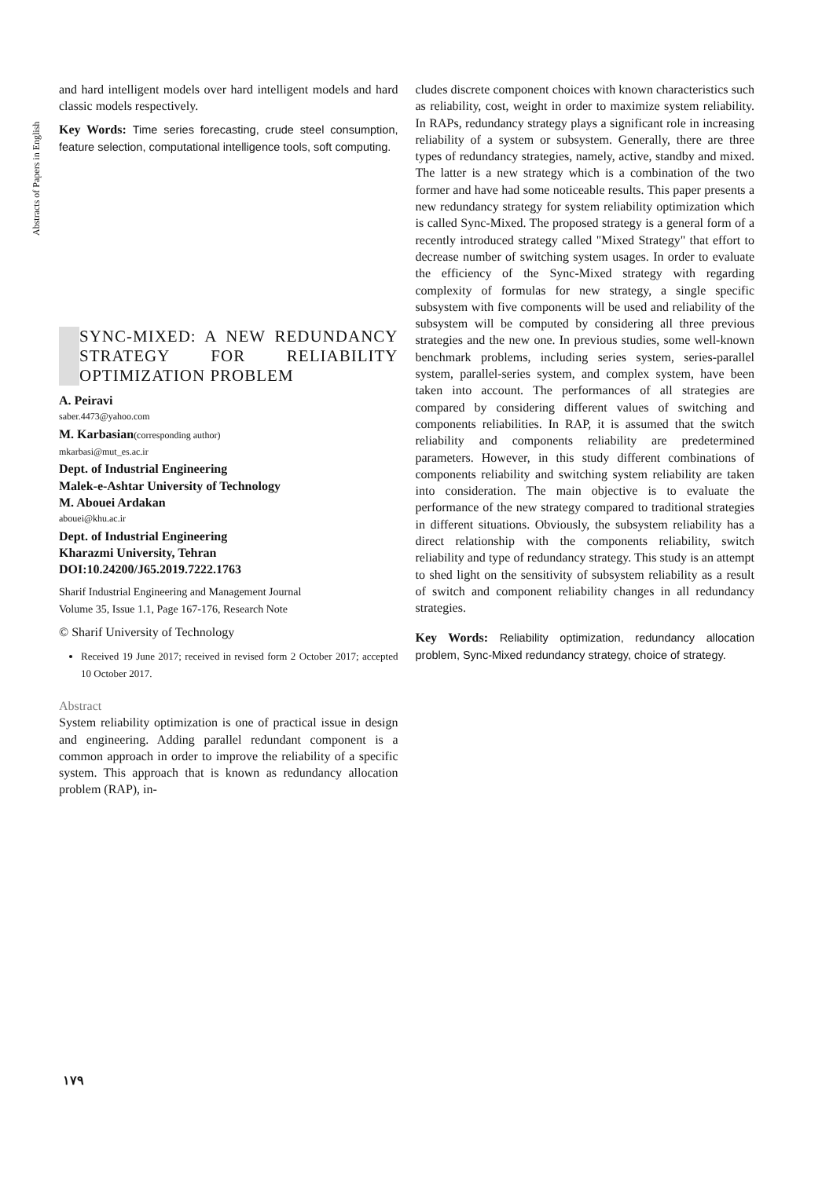Abstracts of Papers in English
and hard intelligent models over hard intelligent models and hard classic models respectively.
Key Words: Time series forecasting, crude steel consumption, feature selection, computational intelligence tools, soft computing.
SYNC-MIXED: A NEW REDUNDANCY STRATEGY FOR RELIABILITY OPTIMIZATION PROBLEM
A. Peiravi
saber.4473@yahoo.com
M. Karbasian(corresponding author)
mkarbasi@mut_es.ac.ir
Dept. of Industrial Engineering
Malek-e-Ashtar University of Technology
M. Abouei Ardakan
abouei@khu.ac.ir
Dept. of Industrial Engineering
Kharazmi University, Tehran
DOI:10.24200/J65.2019.7222.1763
Sharif Industrial Engineering and Management Journal
Volume 35, Issue 1.1, Page 167-176, Research Note
© Sharif University of Technology
Received 19 June 2017; received in revised form 2 October 2017; accepted 10 October 2017.
Abstract
System reliability optimization is one of practical issue in design and engineering. Adding parallel redundant component is a common approach in order to improve the reliability of a specific system. This approach that is known as redundancy allocation problem (RAP), in-
cludes discrete component choices with known characteristics such as reliability, cost, weight in order to maximize system reliability. In RAPs, redundancy strategy plays a significant role in increasing reliability of a system or subsystem. Generally, there are three types of redundancy strategies, namely, active, standby and mixed. The latter is a new strategy which is a combination of the two former and have had some noticeable results. This paper presents a new redundancy strategy for system reliability optimization which is called Sync-Mixed. The proposed strategy is a general form of a recently introduced strategy called "Mixed Strategy" that effort to decrease number of switching system usages. In order to evaluate the efficiency of the Sync-Mixed strategy with regarding complexity of formulas for new strategy, a single specific subsystem with five components will be used and reliability of the subsystem will be computed by considering all three previous strategies and the new one. In previous studies, some well-known benchmark problems, including series system, series-parallel system, parallel-series system, and complex system, have been taken into account. The performances of all strategies are compared by considering different values of switching and components reliabilities. In RAP, it is assumed that the switch reliability and components reliability are predetermined parameters. However, in this study different combinations of components reliability and switching system reliability are taken into consideration. The main objective is to evaluate the performance of the new strategy compared to traditional strategies in different situations. Obviously, the subsystem reliability has a direct relationship with the components reliability, switch reliability and type of redundancy strategy. This study is an attempt to shed light on the sensitivity of subsystem reliability as a result of switch and component reliability changes in all redundancy strategies.
Key Words: Reliability optimization, redundancy allocation problem, Sync-Mixed redundancy strategy, choice of strategy.
۱۷۹